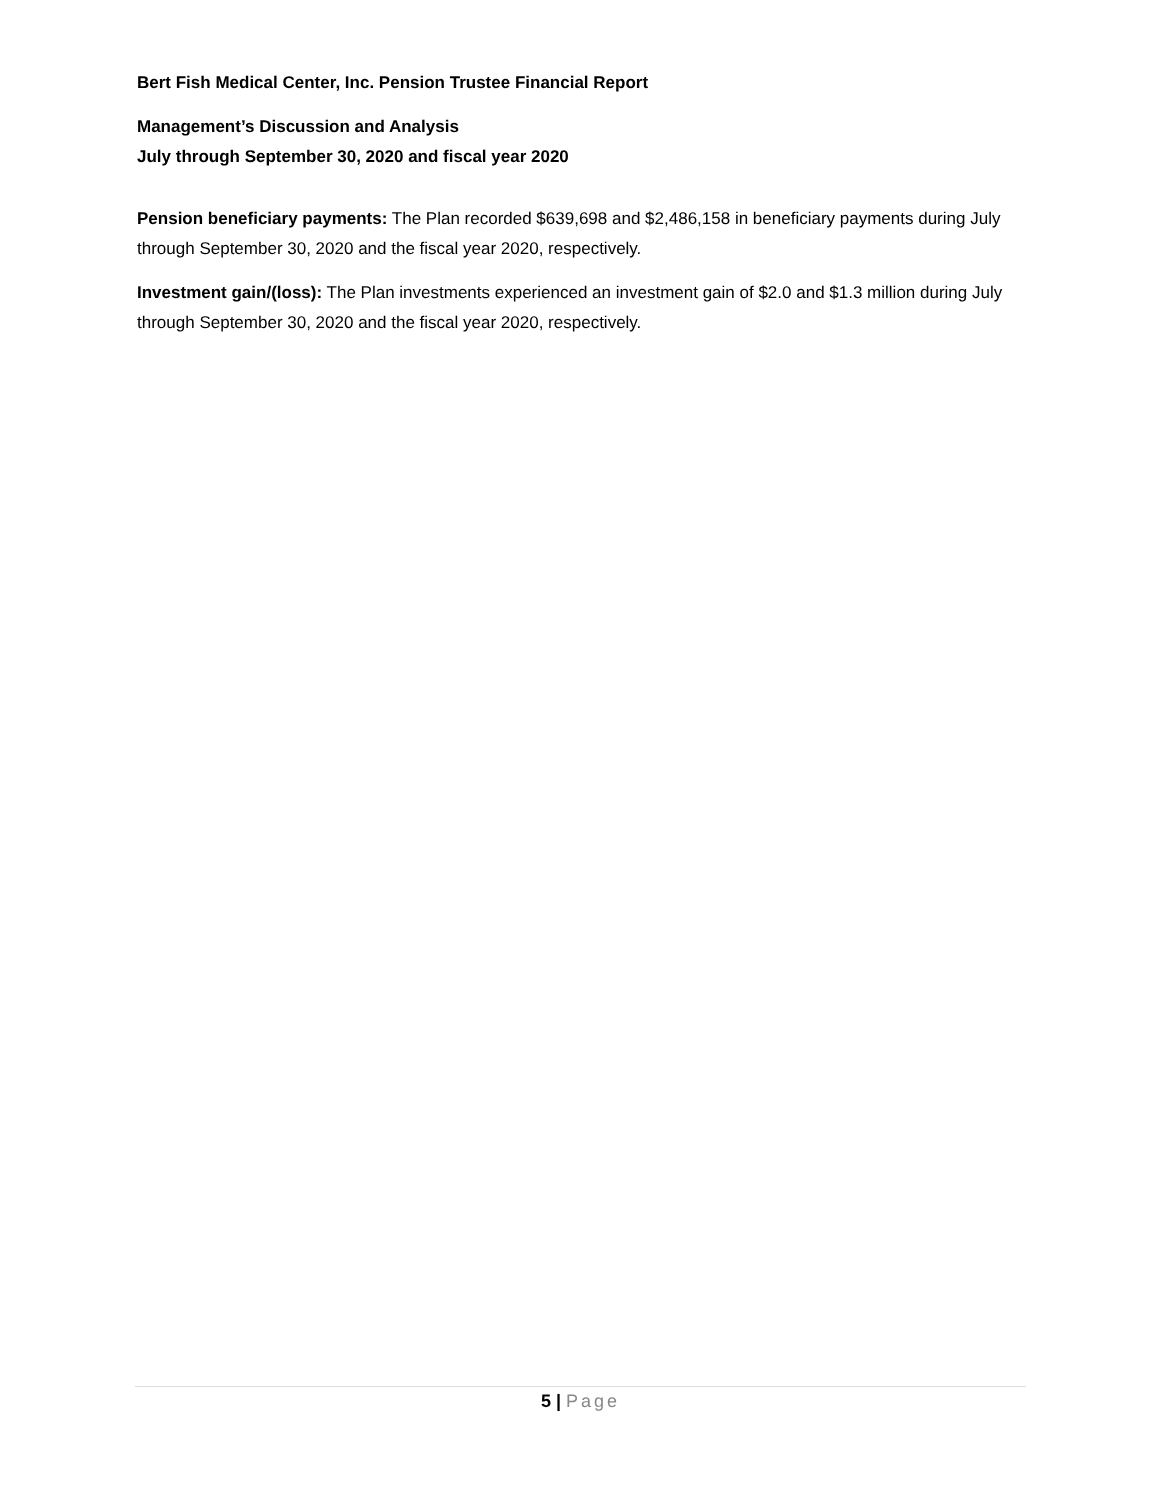Bert Fish Medical Center, Inc. Pension Trustee Financial Report
Management’s Discussion and Analysis
July through September 30, 2020 and fiscal year 2020
Pension beneficiary payments: The Plan recorded $639,698 and $2,486,158 in beneficiary payments during July through September 30, 2020 and the fiscal year 2020, respectively.
Investment gain/(loss): The Plan investments experienced an investment gain of $2.0 and $1.3 million during July through September 30, 2020 and the fiscal year 2020, respectively.
5 | Page